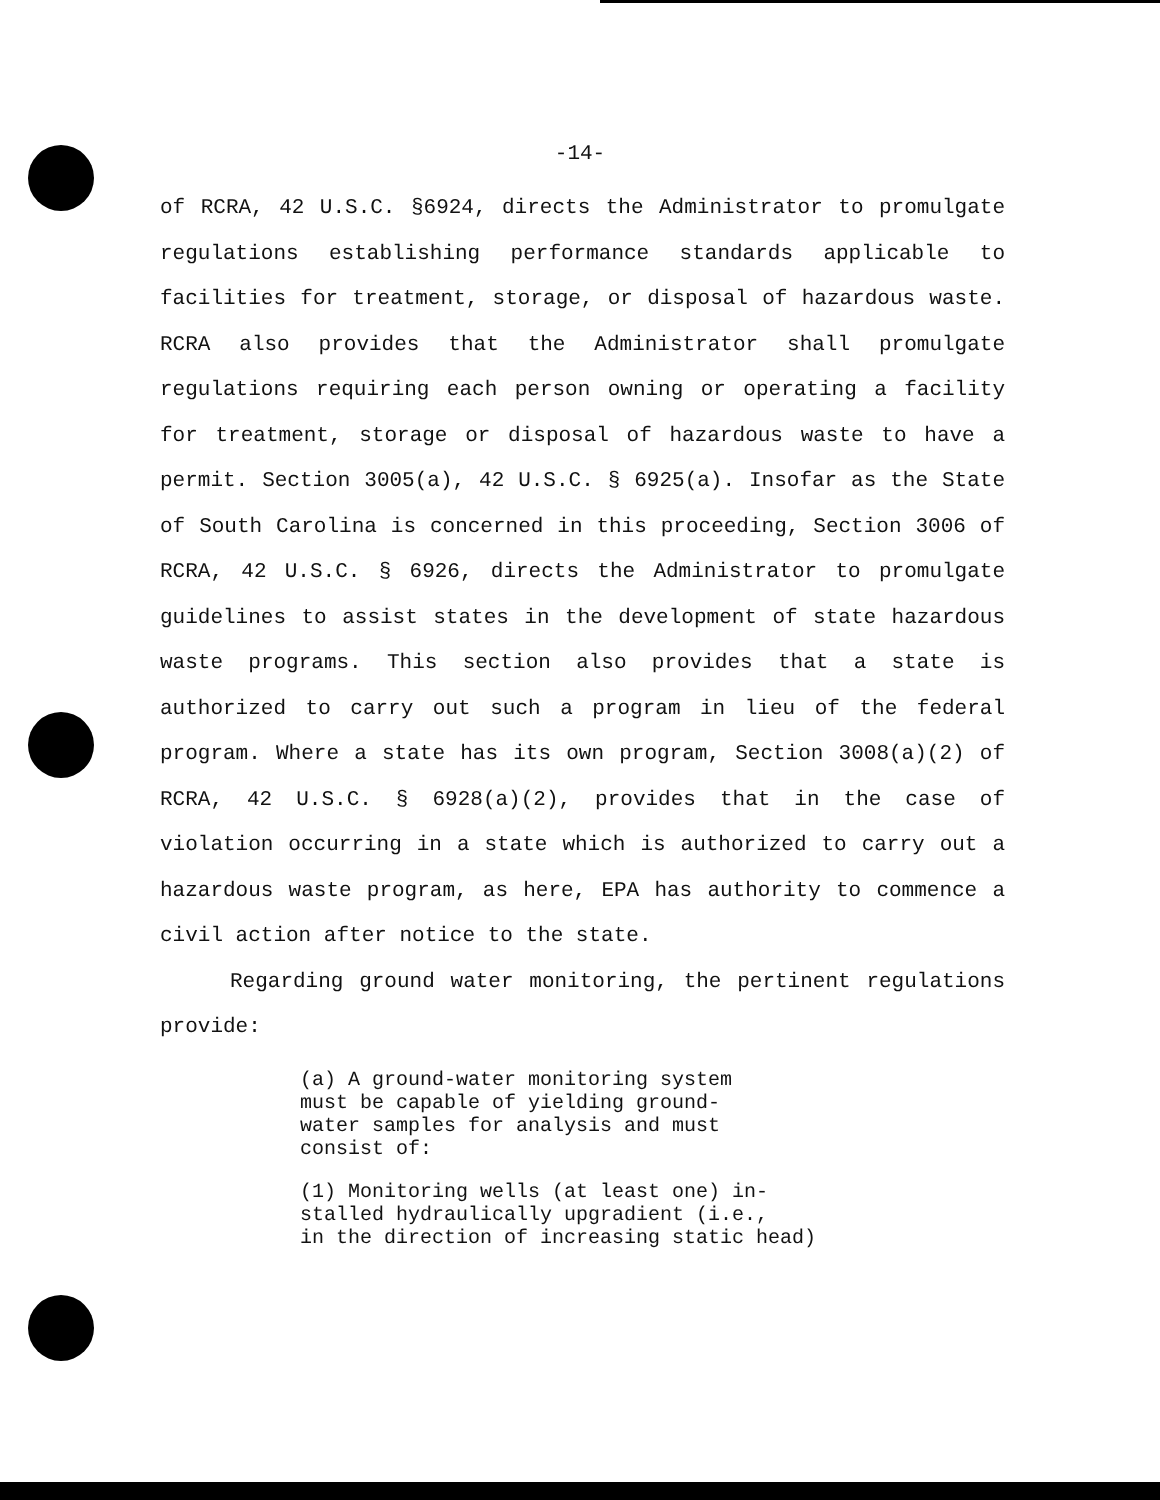-14-
of RCRA, 42 U.S.C. §6924, directs the Administrator to promulgate regulations establishing performance standards applicable to facilities for treatment, storage, or disposal of hazardous waste. RCRA also provides that the Administrator shall promulgate regulations requiring each person owning or operating a facility for treatment, storage or disposal of hazardous waste to have a permit. Section 3005(a), 42 U.S.C. § 6925(a). Insofar as the State of South Carolina is concerned in this proceeding, Section 3006 of RCRA, 42 U.S.C. § 6926, directs the Administrator to promulgate guidelines to assist states in the development of state hazardous waste programs. This section also provides that a state is authorized to carry out such a program in lieu of the federal program. Where a state has its own program, Section 3008(a)(2) of RCRA, 42 U.S.C. § 6928(a)(2), provides that in the case of violation occurring in a state which is authorized to carry out a hazardous waste program, as here, EPA has authority to commence a civil action after notice to the state.
Regarding ground water monitoring, the pertinent regulations provide:
(a) A ground-water monitoring system
must be capable of yielding ground-
water samples for analysis and must
consist of:
(1) Monitoring wells (at least one) in-
stalled hydraulically upgradient (i.e.,
in the direction of increasing static head)